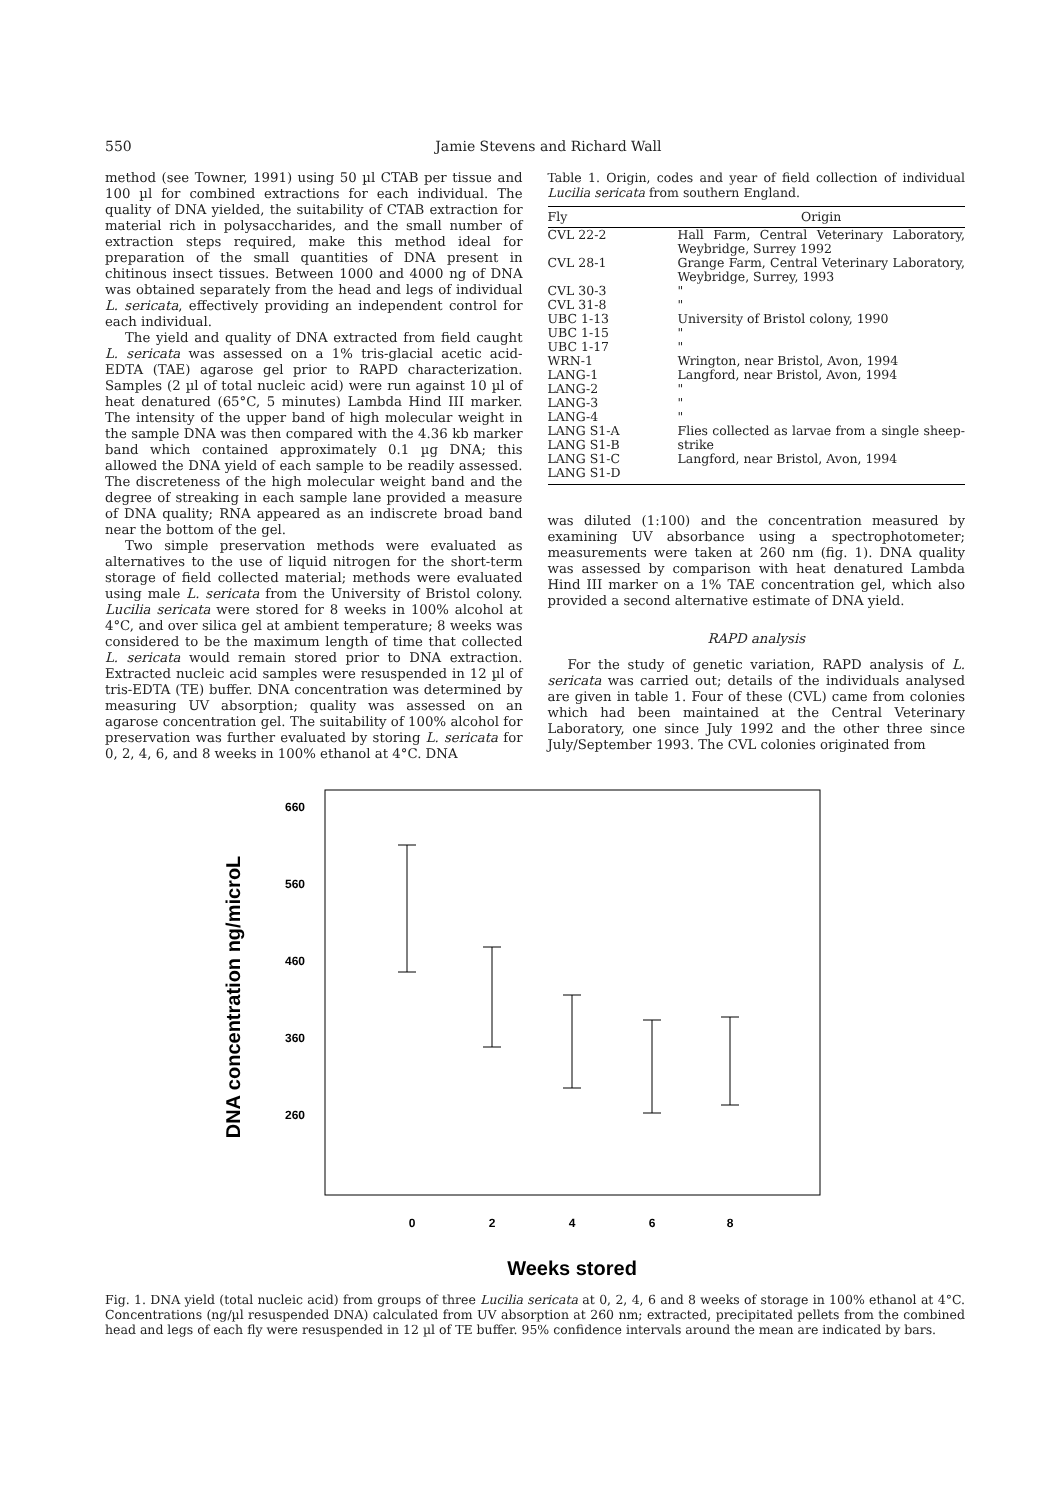550 Jamie Stevens and Richard Wall
method (see Towner, 1991) using 50 µl CTAB per tissue and 100 µl for combined extractions for each individual. The quality of DNA yielded, the suitability of CTAB extraction for material rich in polysaccharides, and the small number of extraction steps required, make this method ideal for preparation of the small quantities of DNA present in chitinous insect tissues. Between 1000 and 4000 ng of DNA was obtained separately from the head and legs of individual L. sericata, effectively providing an independent control for each individual.
The yield and quality of DNA extracted from field caught L. sericata was assessed on a 1% tris-glacial acetic acid-EDTA (TAE) agarose gel prior to RAPD characterization. Samples (2 µl of total nucleic acid) were run against 10 µl of heat denatured (65°C, 5 minutes) Lambda Hind III marker. The intensity of the upper band of high molecular weight in the sample DNA was then compared with the 4.36 kb marker band which contained approximately 0.1 µg DNA; this allowed the DNA yield of each sample to be readily assessed. The discreteness of the high molecular weight band and the degree of streaking in each sample lane provided a measure of DNA quality; RNA appeared as an indiscrete broad band near the bottom of the gel.
Two simple preservation methods were evaluated as alternatives to the use of liquid nitrogen for the short-term storage of field collected material; methods were evaluated using male L. sericata from the University of Bristol colony. Lucilia sericata were stored for 8 weeks in 100% alcohol at 4°C, and over silica gel at ambient temperature; 8 weeks was considered to be the maximum length of time that collected L. sericata would remain stored prior to DNA extraction. Extracted nucleic acid samples were resuspended in 12 µl of tris-EDTA (TE) buffer. DNA concentration was determined by measuring UV absorption; quality was assessed on an agarose concentration gel. The suitability of 100% alcohol for preservation was further evaluated by storing L. sericata for 0, 2, 4, 6, and 8 weeks in 100% ethanol at 4°C. DNA
Table 1. Origin, codes and year of field collection of individual Lucilia sericata from southern England.
| Fly | Origin |
| --- | --- |
| CVL 22-2 | Hall Farm, Central Veterinary Laboratory, Weybridge, Surrey 1992 |
| CVL 28-1 | Grange Farm, Central Veterinary Laboratory, Weybridge, Surrey, 1993 |
| CVL 30-3 | " |
| CVL 31-8 | " |
| UBC 1-13 | University of Bristol colony, 1990 |
| UBC 1-15 | " |
| UBC 1-17 | " |
| WRN-1 | Wrington, near Bristol, Avon, 1994 |
| LANG-1 | Langford, near Bristol, Avon, 1994 |
| LANG-2 | " |
| LANG-3 | " |
| LANG-4 | " |
| LANG S1-A LANG S1-B LANG S1-C LANG S1-D | Flies collected as larvae from a single sheep-strike Langford, near Bristol, Avon, 1994 |
was diluted (1:100) and the concentration measured by examining UV absorbance using a spectrophotometer; measurements were taken at 260 nm (fig. 1). DNA quality was assessed by comparison with heat denatured Lambda Hind III marker on a 1% TAE concentration gel, which also provided a second alternative estimate of DNA yield.
RAPD analysis
For the study of genetic variation, RAPD analysis of L. sericata was carried out; details of the individuals analysed are given in table 1. Four of these (CVL) came from colonies which had been maintained at the Central Veterinary Laboratory, one since July 1992 and the other three since July/September 1993. The CVL colonies originated from
DNA concentration ng/microL
660
560
460
360
260
0
2
4
6
8
Weeks stored
Fig. 1. DNA yield (total nucleic acid) from groups of three Lucilia sericata at 0, 2, 4, 6 and 8 weeks of storage in 100% ethanol at 4°C. Concentrations (ng/µl resuspended DNA) calculated from UV absorption at 260 nm; extracted, precipitated pellets from the combined head and legs of each fly were resuspended in 12 µl of TE buffer. 95% confidence intervals around the mean are indicated by bars.